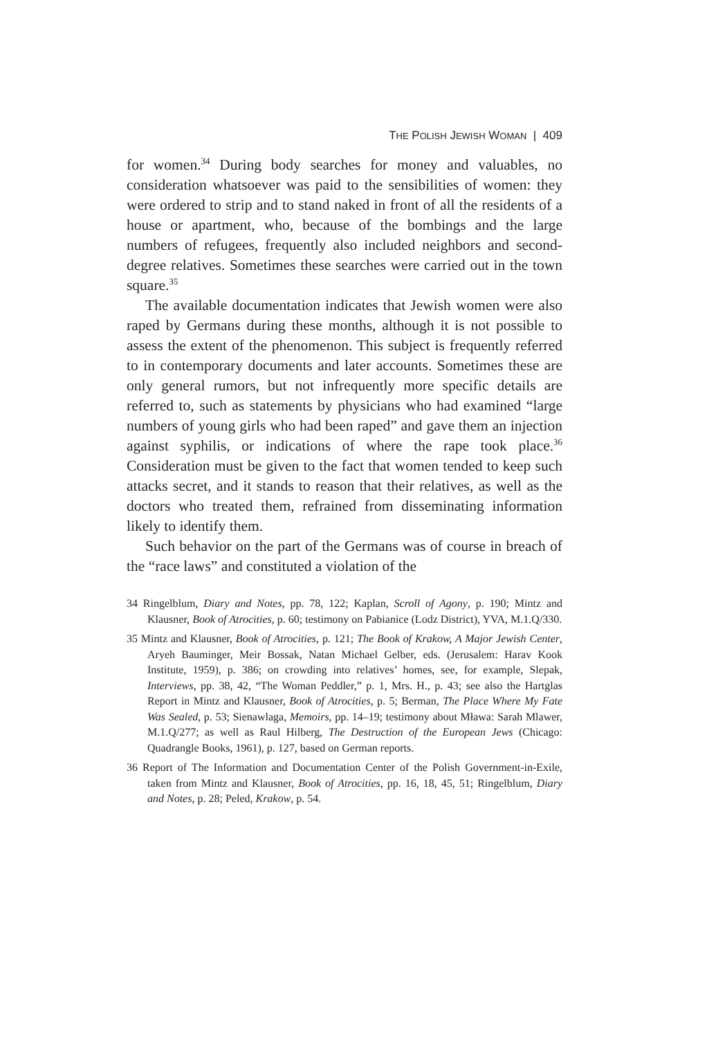THE POLISH JEWISH WOMAN | 409
for women.<sup>34</sup> During body searches for money and valuables, no consideration whatsoever was paid to the sensibilities of women: they were ordered to strip and to stand naked in front of all the residents of a house or apartment, who, because of the bombings and the large numbers of refugees, frequently also included neighbors and second-degree relatives. Sometimes these searches were carried out in the town square.<sup>35</sup>
The available documentation indicates that Jewish women were also raped by Germans during these months, although it is not possible to assess the extent of the phenomenon. This subject is frequently referred to in contemporary documents and later accounts. Sometimes these are only general rumors, but not infrequently more specific details are referred to, such as statements by physicians who had examined “large numbers of young girls who had been raped” and gave them an injection against syphilis, or indications of where the rape took place.<sup>36</sup> Consideration must be given to the fact that women tended to keep such attacks secret, and it stands to reason that their relatives, as well as the doctors who treated them, refrained from disseminating information likely to identify them.
Such behavior on the part of the Germans was of course in breach of the “race laws” and constituted a violation of the
34 Ringelblum, Diary and Notes, pp. 78, 122; Kaplan, Scroll of Agony, p. 190; Mintz and Klausner, Book of Atrocities, p. 60; testimony on Pabianice (Lodz District), YVA, M.1.Q/330.
35 Mintz and Klausner, Book of Atrocities, p. 121; The Book of Krakow, A Major Jewish Center, Aryeh Bauminger, Meir Bossak, Natan Michael Gelber, eds. (Jerusalem: Harav Kook Institute, 1959), p. 386; on crowding into relatives’ homes, see, for example, Slepak, Interviews, pp. 38, 42, “The Woman Peddler,” p. 1, Mrs. H., p. 43; see also the Hartglas Report in Mintz and Klausner, Book of Atrocities, p. 5; Berman, The Place Where My Fate Was Sealed, p. 53; Sienawlaga, Memoirs, pp. 14–19; testimony about Mława: Sarah Mlawer, M.1.Q/277; as well as Raul Hilberg, The Destruction of the European Jews (Chicago: Quadrangle Books, 1961), p. 127, based on German reports.
36 Report of The Information and Documentation Center of the Polish Government-in-Exile, taken from Mintz and Klausner, Book of Atrocities, pp. 16, 18, 45, 51; Ringelblum, Diary and Notes, p. 28; Peled, Krakow, p. 54.